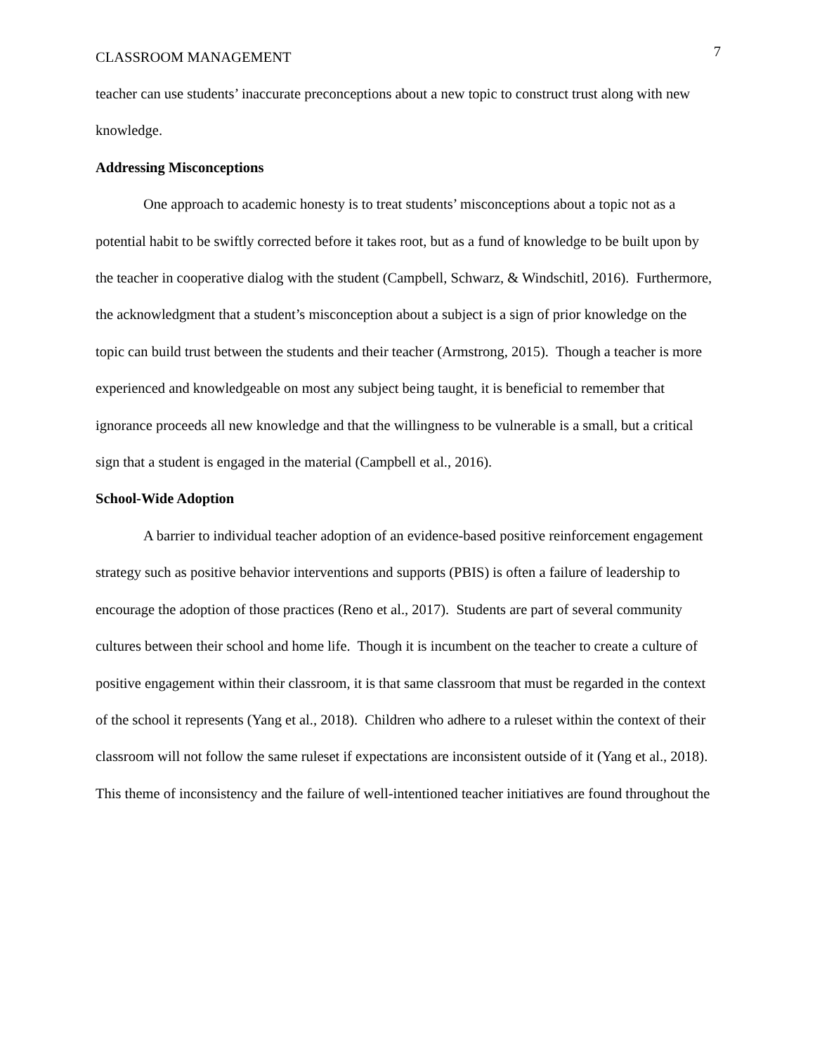CLASSROOM MANAGEMENT 7
teacher can use students’ inaccurate preconceptions about a new topic to construct trust along with new knowledge.
Addressing Misconceptions
One approach to academic honesty is to treat students’ misconceptions about a topic not as a potential habit to be swiftly corrected before it takes root, but as a fund of knowledge to be built upon by the teacher in cooperative dialog with the student (Campbell, Schwarz, & Windschitl, 2016). Furthermore, the acknowledgment that a student’s misconception about a subject is a sign of prior knowledge on the topic can build trust between the students and their teacher (Armstrong, 2015). Though a teacher is more experienced and knowledgeable on most any subject being taught, it is beneficial to remember that ignorance proceeds all new knowledge and that the willingness to be vulnerable is a small, but a critical sign that a student is engaged in the material (Campbell et al., 2016).
School-Wide Adoption
A barrier to individual teacher adoption of an evidence-based positive reinforcement engagement strategy such as positive behavior interventions and supports (PBIS) is often a failure of leadership to encourage the adoption of those practices (Reno et al., 2017). Students are part of several community cultures between their school and home life. Though it is incumbent on the teacher to create a culture of positive engagement within their classroom, it is that same classroom that must be regarded in the context of the school it represents (Yang et al., 2018). Children who adhere to a ruleset within the context of their classroom will not follow the same ruleset if expectations are inconsistent outside of it (Yang et al., 2018). This theme of inconsistency and the failure of well-intentioned teacher initiatives are found throughout the